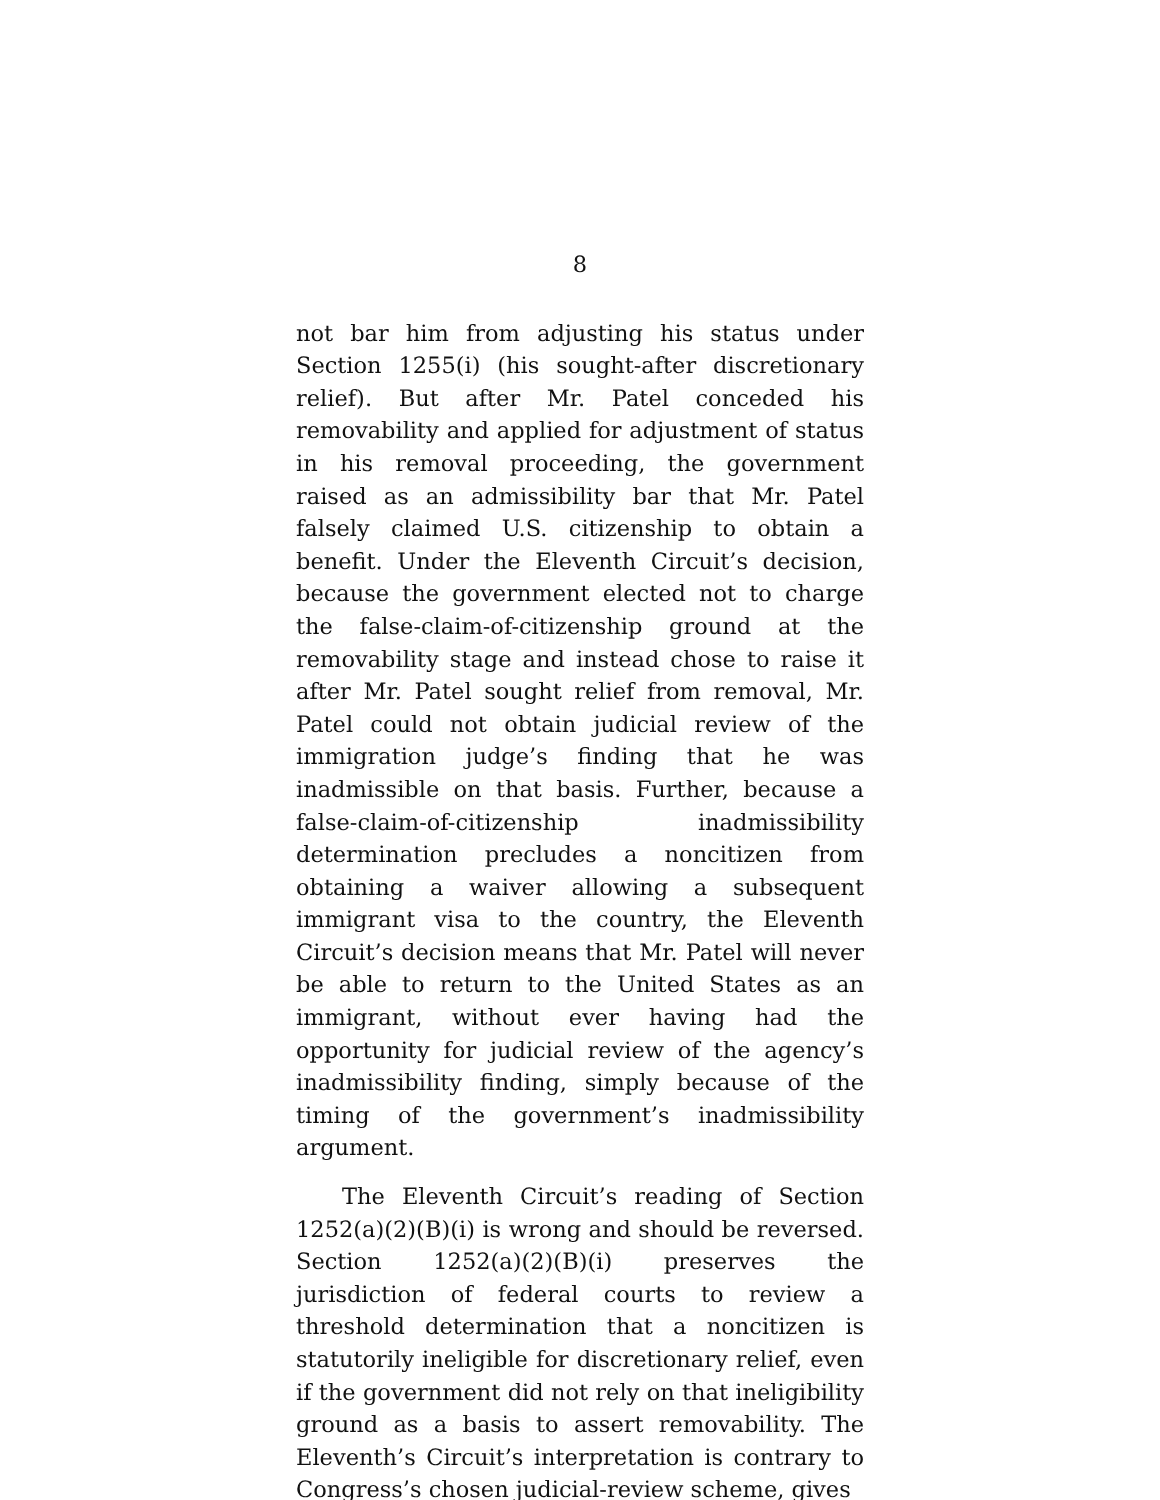8
not bar him from adjusting his status under Section 1255(i) (his sought-after discretionary relief). But after Mr. Patel conceded his removability and applied for adjustment of status in his removal proceeding, the government raised as an admissibility bar that Mr. Patel falsely claimed U.S. citizenship to obtain a benefit. Under the Eleventh Circuit’s decision, because the government elected not to charge the false-claim-of-citizenship ground at the removability stage and instead chose to raise it after Mr. Patel sought relief from removal, Mr. Patel could not obtain judicial review of the immigration judge’s finding that he was inadmissible on that basis. Further, because a false-claim-of-citizenship inadmissibility determination precludes a noncitizen from obtaining a waiver allowing a subsequent immigrant visa to the country, the Eleventh Circuit’s decision means that Mr. Patel will never be able to return to the United States as an immigrant, without ever having had the opportunity for judicial review of the agency’s inadmissibility finding, simply because of the timing of the government’s inadmissibility argument.
The Eleventh Circuit’s reading of Section 1252(a)(2)(B)(i) is wrong and should be reversed. Section 1252(a)(2)(B)(i) preserves the jurisdiction of federal courts to review a threshold determination that a noncitizen is statutorily ineligible for discretionary relief, even if the government did not rely on that ineligibility ground as a basis to assert removability. The Eleventh’s Circuit’s interpretation is contrary to Congress’s chosen judicial-review scheme, gives